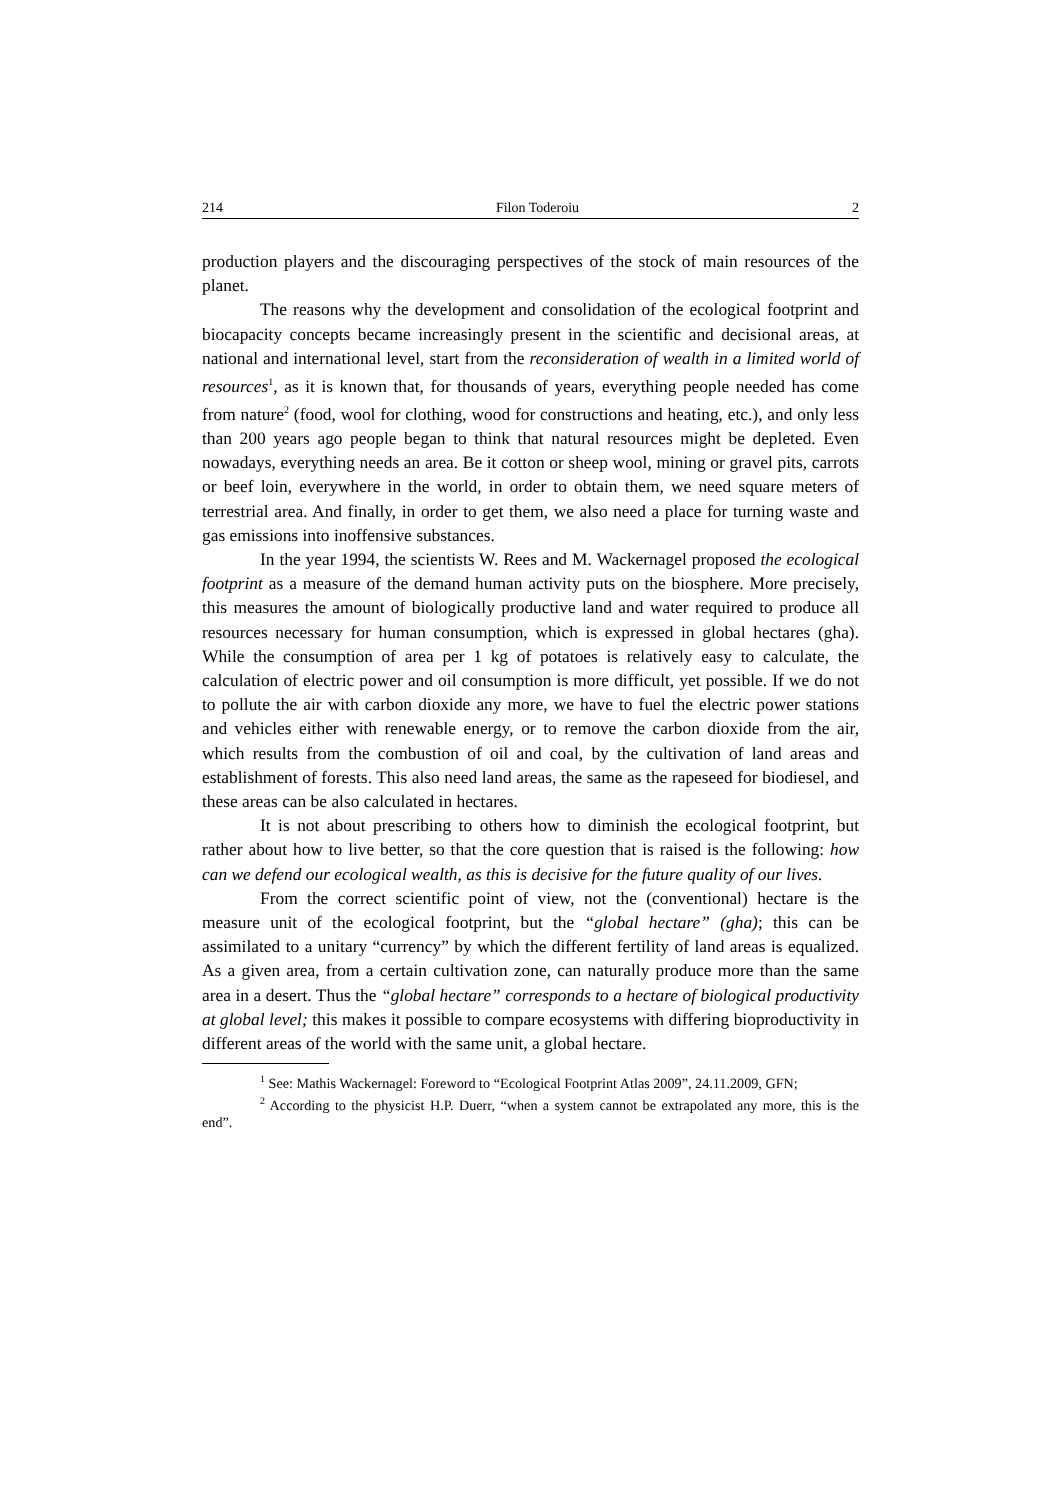214 Filon Toderoiu 2
production players and the discouraging perspectives of the stock of main resources of the planet.
The reasons why the development and consolidation of the ecological footprint and biocapacity concepts became increasingly present in the scientific and decisional areas, at national and international level, start from the reconsideration of wealth in a limited world of resources<sup>1</sup>, as it is known that, for thousands of years, everything people needed has come from nature<sup>2</sup> (food, wool for clothing, wood for constructions and heating, etc.), and only less than 200 years ago people began to think that natural resources might be depleted. Even nowadays, everything needs an area. Be it cotton or sheep wool, mining or gravel pits, carrots or beef loin, everywhere in the world, in order to obtain them, we need square meters of terrestrial area. And finally, in order to get them, we also need a place for turning waste and gas emissions into inoffensive substances.
In the year 1994, the scientists W. Rees and M. Wackernagel proposed the ecological footprint as a measure of the demand human activity puts on the biosphere. More precisely, this measures the amount of biologically productive land and water required to produce all resources necessary for human consumption, which is expressed in global hectares (gha). While the consumption of area per 1 kg of potatoes is relatively easy to calculate, the calculation of electric power and oil consumption is more difficult, yet possible. If we do not to pollute the air with carbon dioxide any more, we have to fuel the electric power stations and vehicles either with renewable energy, or to remove the carbon dioxide from the air, which results from the combustion of oil and coal, by the cultivation of land areas and establishment of forests. This also need land areas, the same as the rapeseed for biodiesel, and these areas can be also calculated in hectares.
It is not about prescribing to others how to diminish the ecological footprint, but rather about how to live better, so that the core question that is raised is the following: how can we defend our ecological wealth, as this is decisive for the future quality of our lives.
From the correct scientific point of view, not the (conventional) hectare is the measure unit of the ecological footprint, but the “global hectare” (gha); this can be assimilated to a unitary “currency” by which the different fertility of land areas is equalized. As a given area, from a certain cultivation zone, can naturally produce more than the same area in a desert. Thus the “global hectare” corresponds to a hectare of biological productivity at global level; this makes it possible to compare ecosystems with differing bioproductivity in different areas of the world with the same unit, a global hectare.
<sup>1</sup> See: Mathis Wackernagel: Foreword to “Ecological Footprint Atlas 2009”, 24.11.2009, GFN;
<sup>2</sup> According to the physicist H.P. Duerr, “when a system cannot be extrapolated any more, this is the end”.